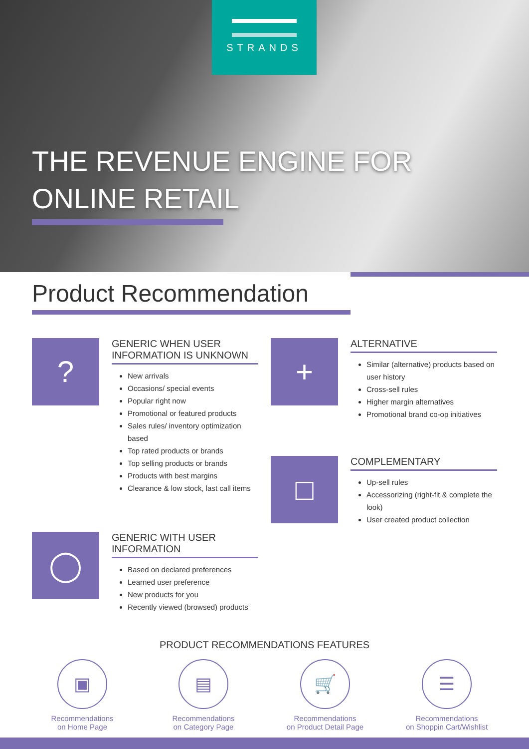STRANDS
THE REVENUE ENGINE FOR
ONLINE RETAIL
Product Recommendation
?
GENERIC WHEN USER INFORMATION IS UNKNOWN
New arrivals
Occasions/ special events
Popular right now
Promotional or featured products
Sales rules/ inventory optimization based
Top rated products or brands
Top selling products or brands
Products with best margins
Clearance & low stock, last call items
+
ALTERNATIVE
Similar (alternative) products based on user history
Cross-sell rules
Higher margin alternatives
Promotional brand co-op initiatives
□
COMPLEMENTARY
Up-sell rules
Accessorizing (right-fit & complete the look)
User created product collection
◯
GENERIC WITH USER INFORMATION
Based on declared preferences
Learned user preference
New products for you
Recently viewed (browsed) products
PRODUCT RECOMMENDATIONS FEATURES
▣
Recommendations
on Home Page
▤
Recommendations
on Category Page
🛒
Recommendations
on Product Detail Page
☰
Recommendations
on Shoppin Cart/Wishlist